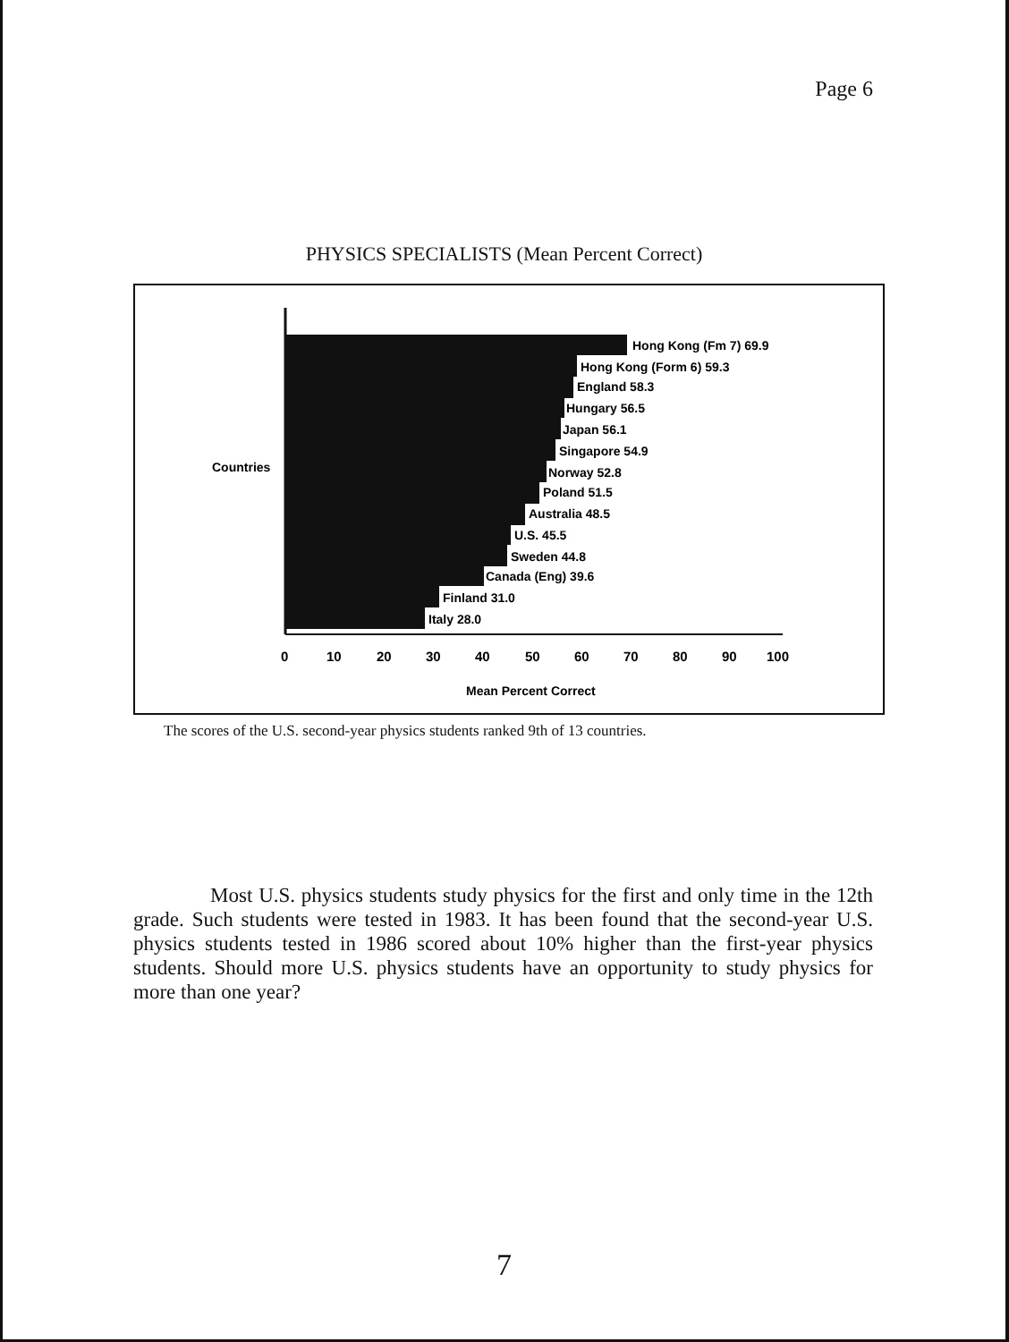Page 6
PHYSICS SPECIALISTS (Mean Percent Correct)
Countries
Hong Kong (Fm 7) 69.9
Hong Kong (Form 6) 59.3
England 58.3
Hungary 56.5
Japan 56.1
Singapore 54.9
Norway 52.8
Poland 51.5
Australia 48.5
U.S. 45.5
Sweden 44.8
Canada (Eng) 39.6
Finland 31.0
Italy 28.0
0
10
20
30
40
50
60
70
80
90
100
Mean Percent Correct
The scores of the U.S. second-year physics students ranked 9th of 13 countries.
Most U.S. physics students study physics for the first and only time in the 12th grade. Such students were tested in 1983. It has been found that the second-year U.S. physics students tested in 1986 scored about 10% higher than the first-year physics students. Should more U.S. physics students have an opportunity to study physics for more than one year?
7